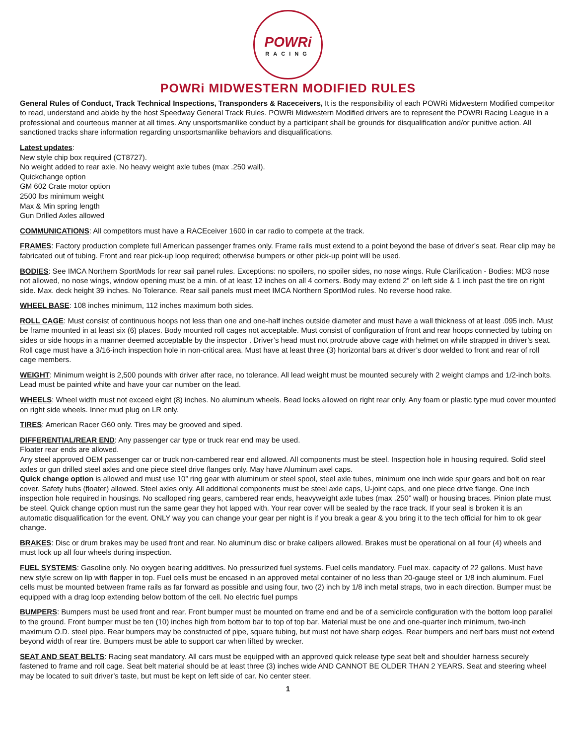POWRi
RACING
POWRi MIDWESTERN MODIFIED RULES
General Rules of Conduct, Track Technical Inspections, Transponders & Raceceivers, It is the responsibility of each POWRi Midwestern Modified competitor to read, understand and abide by the host Speedway General Track Rules. POWRi Midwestern Modified drivers are to represent the POWRi Racing League in a professional and courteous manner at all times. Any unsportsmanlike conduct by a participant shall be grounds for disqualification and/or punitive action. All sanctioned tracks share information regarding unsportsmanlike behaviors and disqualifications.
Latest updates:
New style chip box required (CT8727).
No weight added to rear axle. No heavy weight axle tubes (max .250 wall).
Quickchange option
GM 602 Crate motor option
2500 lbs minimum weight
Max & Min spring length
Gun Drilled Axles allowed
COMMUNICATIONS: All competitors must have a RACEceiver 1600 in car radio to compete at the track.
FRAMES: Factory production complete full American passenger frames only. Frame rails must extend to a point beyond the base of driver’s seat. Rear clip may be fabricated out of tubing. Front and rear pick-up loop required; otherwise bumpers or other pick-up point will be used.
BODIES: See IMCA Northern SportMods for rear sail panel rules. Exceptions: no spoilers, no spoiler sides, no nose wings. Rule Clarification - Bodies: MD3 nose not allowed, no nose wings, window opening must be a min. of at least 12 inches on all 4 corners. Body may extend 2” on left side & 1 inch past the tire on right side. Max. deck height 39 inches. No Tolerance. Rear sail panels must meet IMCA Northern SportMod rules. No reverse hood rake.
WHEEL BASE: 108 inches minimum, 112 inches maximum both sides.
ROLL CAGE: Must consist of continuous hoops not less than one and one-half inches outside diameter and must have a wall thickness of at least .095 inch. Must be frame mounted in at least six (6) places. Body mounted roll cages not acceptable. Must consist of configuration of front and rear hoops connected by tubing on sides or side hoops in a manner deemed acceptable by the inspector . Driver’s head must not protrude above cage with helmet on while strapped in driver’s seat. Roll cage must have a 3/16-inch inspection hole in non-critical area. Must have at least three (3) horizontal bars at driver’s door welded to front and rear of roll cage members.
WEIGHT: Minimum weight is 2,500 pounds with driver after race, no tolerance. All lead weight must be mounted securely with 2 weight clamps and 1/2-inch bolts. Lead must be painted white and have your car number on the lead.
WHEELS: Wheel width must not exceed eight (8) inches. No aluminum wheels. Bead locks allowed on right rear only. Any foam or plastic type mud cover mounted on right side wheels. Inner mud plug on LR only.
TIRES: American Racer G60 only. Tires may be grooved and siped.
DIFFERENTIAL/REAR END: Any passenger car type or truck rear end may be used.
Floater rear ends are allowed.
Any steel approved OEM passenger car or truck non-cambered rear end allowed. All components must be steel. Inspection hole in housing required. Solid steel axles or gun drilled steel axles and one piece steel drive flanges only. May have Aluminum axel caps.
Quick change option is allowed and must use 10” ring gear with aluminum or steel spool, steel axle tubes, minimum one inch wide spur gears and bolt on rear cover. Safety hubs (floater) allowed. Steel axles only. All additional components must be steel axle caps, U-joint caps, and one piece drive flange. One inch inspection hole required in housings. No scalloped ring gears, cambered rear ends, heavyweight axle tubes (max .250” wall) or housing braces. Pinion plate must be steel. Quick change option must run the same gear they hot lapped with. Your rear cover will be sealed by the race track. If your seal is broken it is an automatic disqualification for the event. ONLY way you can change your gear per night is if you break a gear & you bring it to the tech official for him to ok gear change.
BRAKES: Disc or drum brakes may be used front and rear. No aluminum disc or brake calipers allowed. Brakes must be operational on all four (4) wheels and must lock up all four wheels during inspection.
FUEL SYSTEMS: Gasoline only. No oxygen bearing additives. No pressurized fuel systems. Fuel cells mandatory. Fuel max. capacity of 22 gallons. Must have new style screw on lip with flapper in top. Fuel cells must be encased in an approved metal container of no less than 20-gauge steel or 1/8 inch aluminum. Fuel cells must be mounted between frame rails as far forward as possible and using four, two (2) inch by 1/8 inch metal straps, two in each direction. Bumper must be equipped with a drag loop extending below bottom of the cell. No electric fuel pumps
BUMPERS: Bumpers must be used front and rear. Front bumper must be mounted on frame end and be of a semicircle configuration with the bottom loop parallel to the ground. Front bumper must be ten (10) inches high from bottom bar to top of top bar. Material must be one and one-quarter inch minimum, two-inch maximum O.D. steel pipe. Rear bumpers may be constructed of pipe, square tubing, but must not have sharp edges. Rear bumpers and nerf bars must not extend beyond width of rear tire. Bumpers must be able to support car when lifted by wrecker.
SEAT AND SEAT BELTS: Racing seat mandatory. All cars must be equipped with an approved quick release type seat belt and shoulder harness securely fastened to frame and roll cage. Seat belt material should be at least three (3) inches wide AND CANNOT BE OLDER THAN 2 YEARS. Seat and steering wheel may be located to suit driver’s taste, but must be kept on left side of car. No center steer.
1